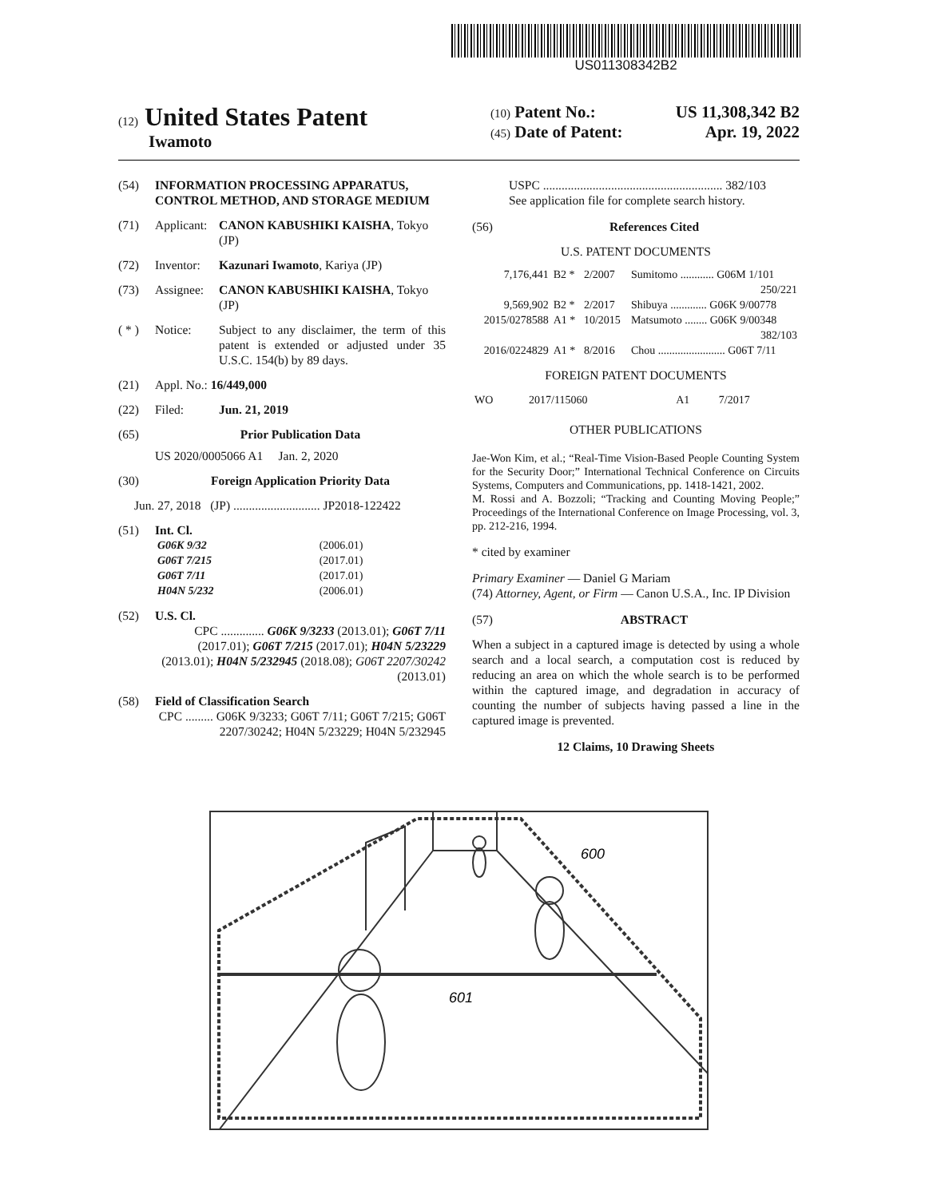US011308342B2
(12) United States Patent
Iwamoto
(10) Patent No.: US 11,308,342 B2
(45) Date of Patent: Apr. 19, 2022
(54) INFORMATION PROCESSING APPARATUS, CONTROL METHOD, AND STORAGE MEDIUM
(71) Applicant: CANON KABUSHIKI KAISHA, Tokyo (JP)
(72) Inventor: Kazunari Iwamoto, Kariya (JP)
(73) Assignee: CANON KABUSHIKI KAISHA, Tokyo (JP)
( * ) Notice: Subject to any disclaimer, the term of this patent is extended or adjusted under 35 U.S.C. 154(b) by 89 days.
(21) Appl. No.: 16/449,000
(22) Filed: Jun. 21, 2019
(65) Prior Publication Data
US 2020/0005066 A1 Jan. 2, 2020
(30) Foreign Application Priority Data
Jun. 27, 2018 (JP) ............................ JP2018-122422
(51) Int. Cl.
| G06K 9/32 | (2006.01) |
| G06T 7/215 | (2017.01) |
| G06T 7/11 | (2017.01) |
| H04N 5/232 | (2006.01) |
(52) U.S. Cl.
CPC .............. G06K 9/3233 (2013.01); G06T 7/11 (2017.01); G06T 7/215 (2017.01); H04N 5/23229 (2013.01); H04N 5/232945 (2018.08); G06T 2207/30242 (2013.01)
(58) Field of Classification Search
CPC ......... G06K 9/3233; G06T 7/11; G06T 7/215; G06T 2207/30242; H04N 5/23229; H04N 5/232945
USPC .......................................................... 382/103
See application file for complete search history.
(56) References Cited
U.S. PATENT DOCUMENTS
| 7,176,441 | B2 * | 2/2007 | Sumitomo ............ G06M 1/101 250/221 |
| 9,569,902 | B2 * | 2/2017 | Shibuya ............. G06K 9/00778 |
| 2015/0278588 | A1 * | 10/2015 | Matsumoto ........ G06K 9/00348 382/103 |
| 2016/0224829 | A1 * | 8/2016 | Chou ........................ G06T 7/11 |
FOREIGN PATENT DOCUMENTS
| WO | 2017/115060 | A1 | 7/2017 |
OTHER PUBLICATIONS
Jae-Won Kim, et al.; “Real-Time Vision-Based People Counting System for the Security Door;” International Technical Conference on Circuits Systems, Computers and Communications, pp. 1418-1421, 2002.
M. Rossi and A. Bozzoli; “Tracking and Counting Moving People;” Proceedings of the International Conference on Image Processing, vol. 3, pp. 212-216, 1994.
* cited by examiner
Primary Examiner — Daniel G Mariam
(74) Attorney, Agent, or Firm — Canon U.S.A., Inc. IP Division
(57) ABSTRACT
When a subject in a captured image is detected by using a whole search and a local search, a computation cost is reduced by reducing an area on which the whole search is to be performed within the captured image, and degradation in accuracy of counting the number of subjects having passed a line in the captured image is prevented.
12 Claims, 10 Drawing Sheets
600
601